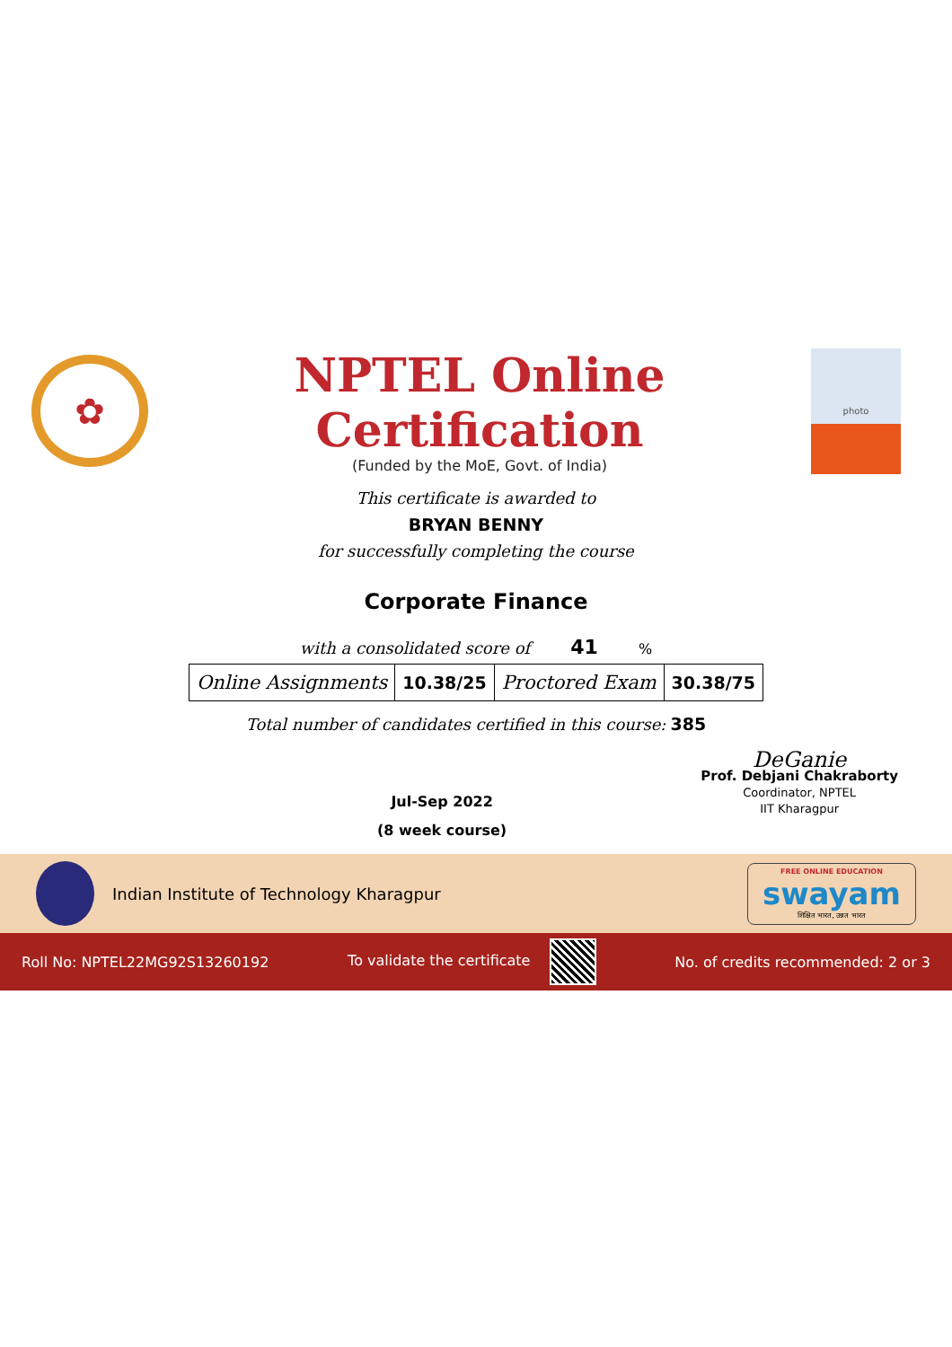✿
NPTEL Online Certification
(Funded by the MoE, Govt. of India)
photo
This certificate is awarded to
BRYAN BENNY
for successfully completing the course
Corporate Finance
with a consolidated score of 41 %
| Online Assignments | 10.38/25 | Proctored Exam | 30.38/75 |
Total number of candidates certified in this course: 385
Jul-Sep 2022
(8 week course)
DeGanie
Prof. Debjani Chakraborty
Coordinator, NPTEL
IIT Kharagpur
Indian Institute of Technology Kharagpur
FREE ONLINE EDUCATION
swayam
शिक्षित भारत, उन्नत भारत
Roll No: NPTEL22MG92S13260192 To validate the certificate No. of credits recommended: 2 or 3